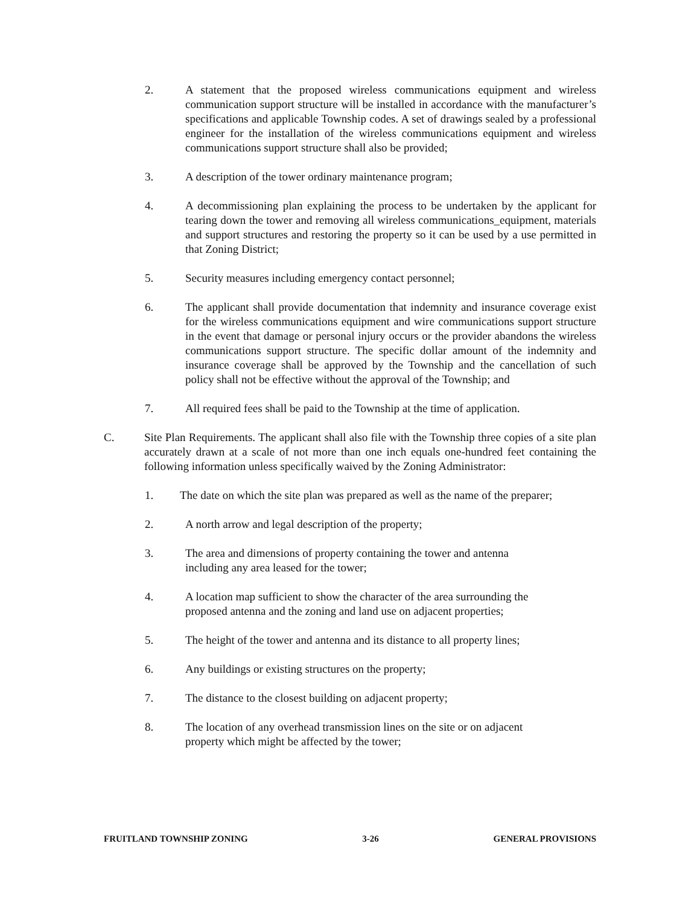2. A statement that the proposed wireless communications equipment and wireless communication support structure will be installed in accordance with the manufacturer’s specifications and applicable Township codes. A set of drawings sealed by a professional engineer for the installation of the wireless communications equipment and wireless communications support structure shall also be provided;
3. A description of the tower ordinary maintenance program;
4. A decommissioning plan explaining the process to be undertaken by the applicant for tearing down the tower and removing all wireless communications_equipment, materials and support structures and restoring the property so it can be used by a use permitted in that Zoning District;
5. Security measures including emergency contact personnel;
6. The applicant shall provide documentation that indemnity and insurance coverage exist for the wireless communications equipment and wire communications support structure in the event that damage or personal injury occurs or the provider abandons the wireless communications support structure. The specific dollar amount of the indemnity and insurance coverage shall be approved by the Township and the cancellation of such policy shall not be effective without the approval of the Township; and
7. All required fees shall be paid to the Township at the time of application.
C. Site Plan Requirements. The applicant shall also file with the Township three copies of a site plan accurately drawn at a scale of not more than one inch equals one-hundred feet containing the following information unless specifically waived by the Zoning Administrator:
1. The date on which the site plan was prepared as well as the name of the preparer;
2. A north arrow and legal description of the property;
3. The area and dimensions of property containing the tower and antenna
including any area leased for the tower;
4. A location map sufficient to show the character of the area surrounding the
proposed antenna and the zoning and land use on adjacent properties;
5. The height of the tower and antenna and its distance to all property lines;
6. Any buildings or existing structures on the property;
7. The distance to the closest building on adjacent property;
8. The location of any overhead transmission lines on the site or on adjacent
property which might be affected by the tower;
FRUITLAND TOWNSHIP ZONING 3-26 GENERAL PROVISIONS